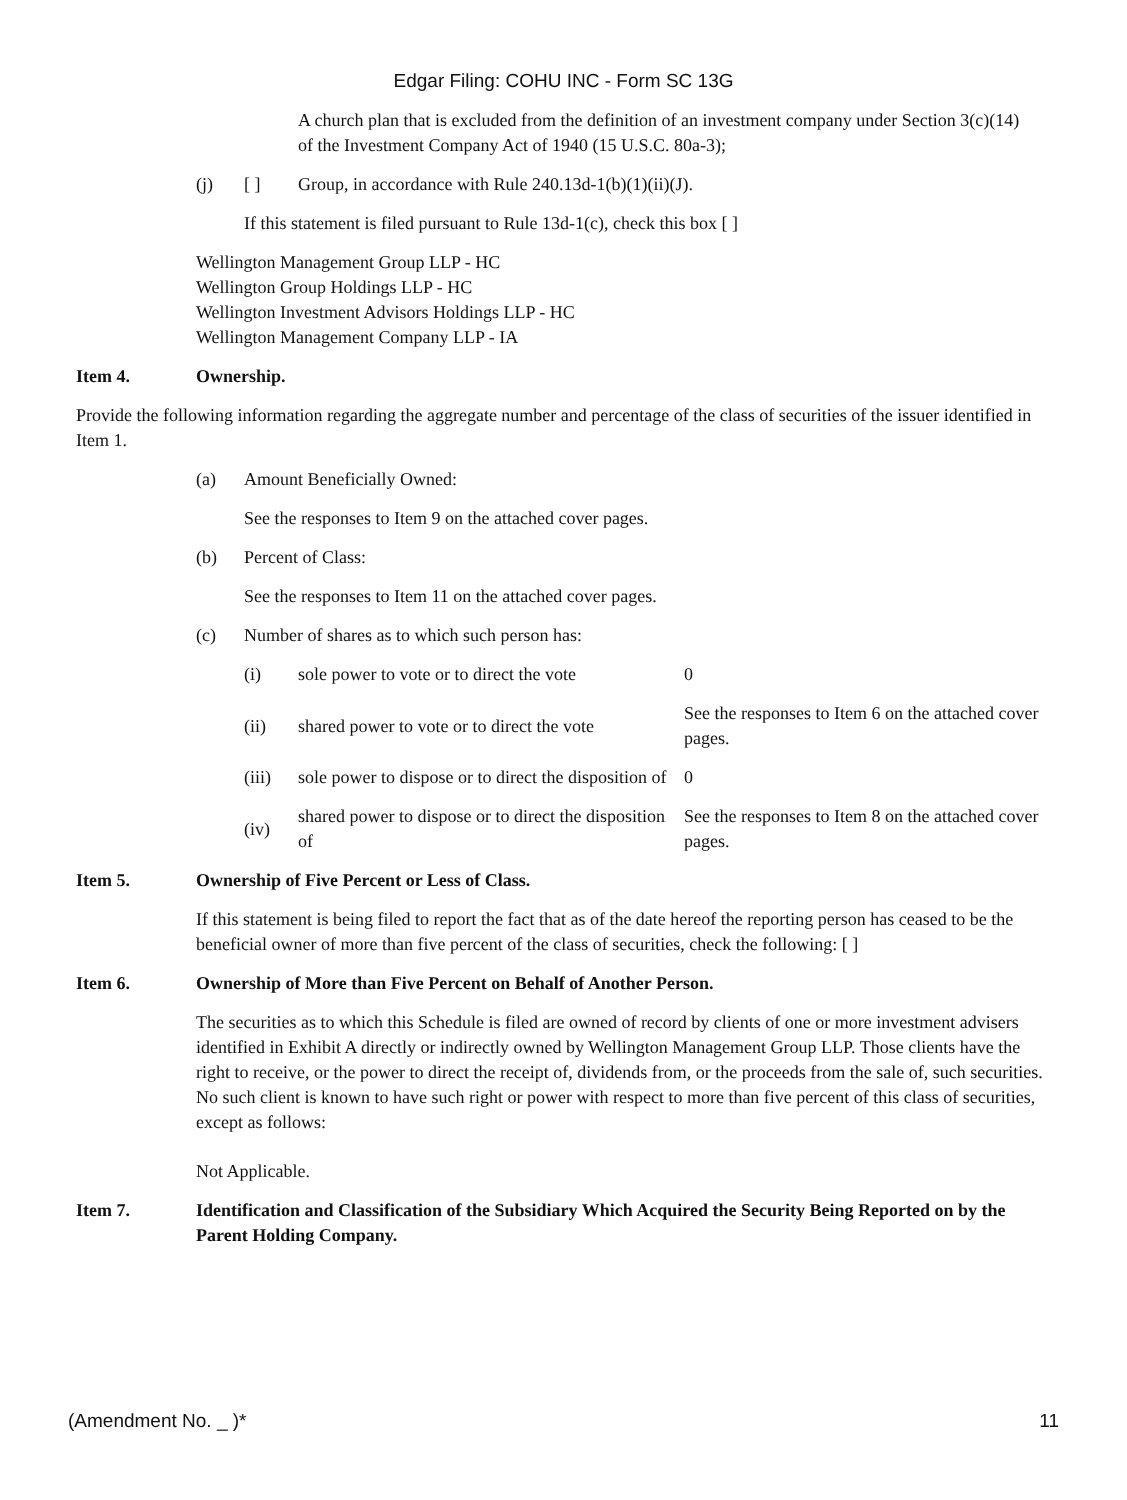Edgar Filing: COHU INC - Form SC 13G
A church plan that is excluded from the definition of an investment company under Section 3(c)(14) of the Investment Company Act of 1940 (15 U.S.C. 80a-3);
(j) [ ] Group, in accordance with Rule 240.13d-1(b)(1)(ii)(J).
If this statement is filed pursuant to Rule 13d-1(c), check this box [ ]
Wellington Management Group LLP - HC
Wellington Group Holdings LLP - HC
Wellington Investment Advisors Holdings LLP - HC
Wellington Management Company LLP - IA
Item 4. Ownership.
Provide the following information regarding the aggregate number and percentage of the class of securities of the issuer identified in Item 1.
(a) Amount Beneficially Owned:
See the responses to Item 9 on the attached cover pages.
(b) Percent of Class:
See the responses to Item 11 on the attached cover pages.
(c) Number of shares as to which such person has:
| (i) | sole power to vote or to direct the vote | 0 |
| (ii) | shared power to vote or to direct the vote | See the responses to Item 6 on the attached cover pages. |
| (iii) | sole power to dispose or to direct the disposition of | 0 |
| (iv) | shared power to dispose or to direct the disposition of | See the responses to Item 8 on the attached cover pages. |
Item 5. Ownership of Five Percent or Less of Class.
If this statement is being filed to report the fact that as of the date hereof the reporting person has ceased to be the beneficial owner of more than five percent of the class of securities, check the following: [ ]
Item 6. Ownership of More than Five Percent on Behalf of Another Person.
The securities as to which this Schedule is filed are owned of record by clients of one or more investment advisers identified in Exhibit A directly or indirectly owned by Wellington Management Group LLP. Those clients have the right to receive, or the power to direct the receipt of, dividends from, or the proceeds from the sale of, such securities. No such client is known to have such right or power with respect to more than five percent of this class of securities, except as follows:
Not Applicable.
Item 7. Identification and Classification of the Subsidiary Which Acquired the Security Being Reported on by the Parent Holding Company.
(Amendment No. _ )* 11